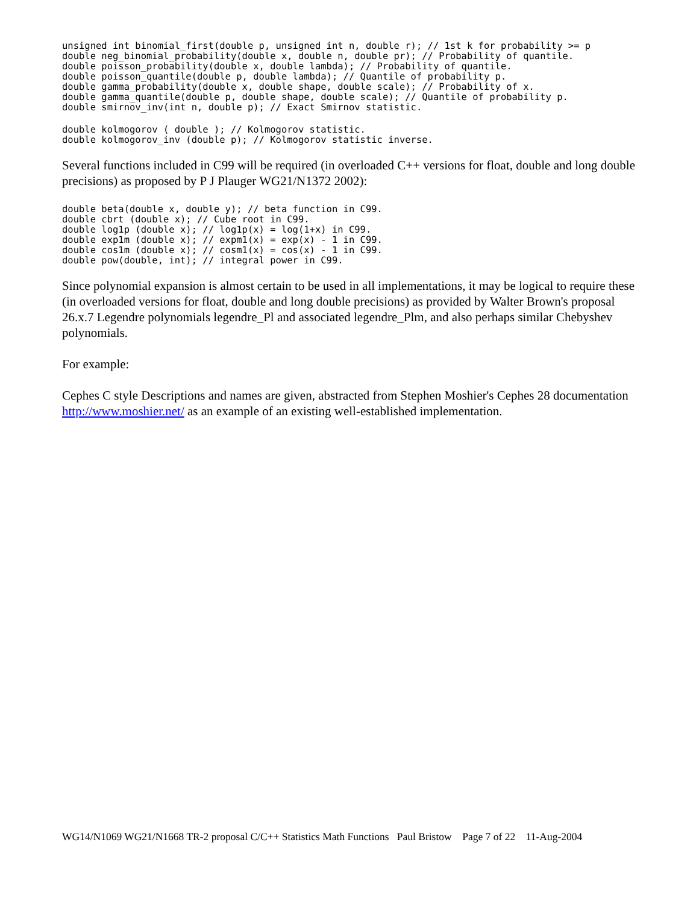unsigned int binomial_first(double p, unsigned int n, double r); // 1st k for probability >= p
double neg_binomial_probability(double x, double n, double pr); // Probability of quantile.
double poisson_probability(double x, double lambda); // Probability of quantile.
double poisson_quantile(double p, double lambda); // Quantile of probability p.
double gamma_probability(double x, double shape, double scale); // Probability of x.
double gamma_quantile(double p, double shape, double scale); // Quantile of probability p.
double smirnov_inv(int n, double p); // Exact Smirnov statistic.
double kolmogorov ( double ); // Kolmogorov statistic.
double kolmogorov_inv (double p); // Kolmogorov statistic inverse.
Several functions included in C99 will be required (in overloaded C++ versions for float, double and long double precisions) as proposed by P J Plauger WG21/N1372 2002):
double beta(double x, double y); // beta function in C99.
double cbrt (double x); // Cube root in C99.
double log1p (double x); // log1p(x) = log(1+x) in C99.
double exp1m (double x); // expm1(x) = exp(x) - 1 in C99.
double cos1m (double x); // cosm1(x) = cos(x) - 1 in C99.
double pow(double, int); // integral power in C99.
Since polynomial expansion is almost certain to be used in all implementations, it may be logical to require these (in overloaded versions for float, double and long double precisions) as provided by Walter Brown's proposal 26.x.7 Legendre polynomials legendre_Pl and associated legendre_Plm, and also perhaps similar Chebyshev polynomials.
For example:
Cephes C style Descriptions and names are given, abstracted from Stephen Moshier's Cephes 28 documentation http://www.moshier.net/ as an example of an existing well-established implementation.
WG14/N1069 WG21/N1668 TR-2 proposal C/C++ Statistics Math Functions Paul Bristow Page 7 of 22 11-Aug-2004